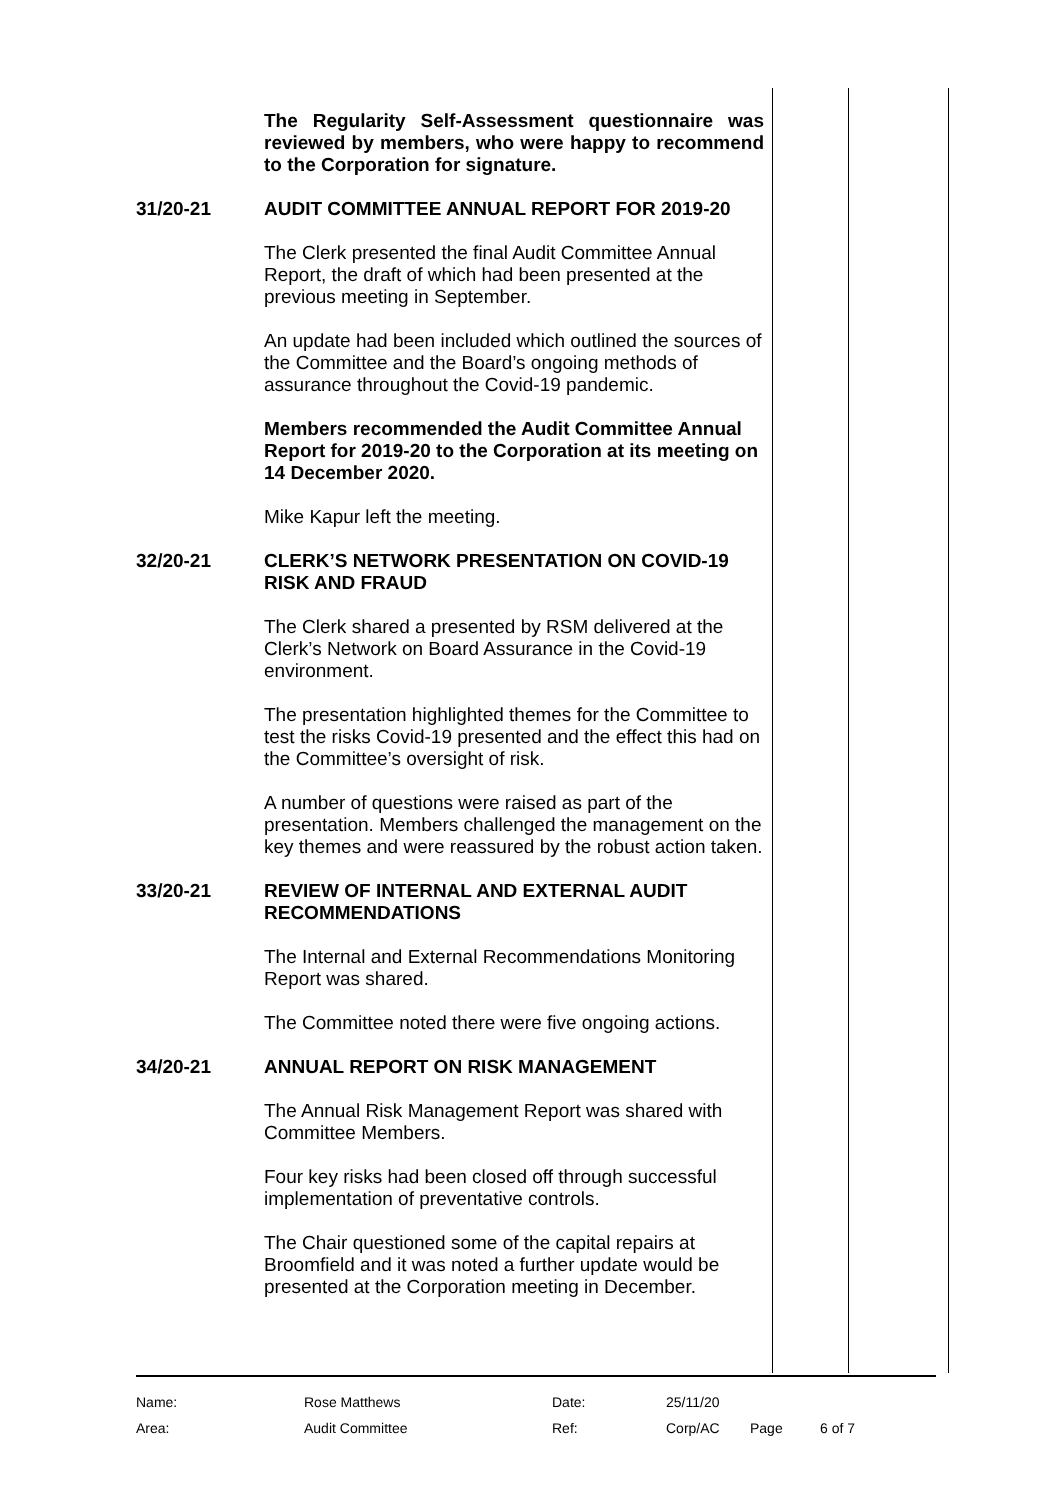The Regularity Self-Assessment questionnaire was reviewed by members, who were happy to recommend to the Corporation for signature.
31/20-21
AUDIT COMMITTEE ANNUAL REPORT FOR 2019-20
The Clerk presented the final Audit Committee Annual Report, the draft of which had been presented at the previous meeting in September.
An update had been included which outlined the sources of the Committee and the Board’s ongoing methods of assurance throughout the Covid-19 pandemic.
Members recommended the Audit Committee Annual Report for 2019-20 to the Corporation at its meeting on 14 December 2020.
Mike Kapur left the meeting.
32/20-21
CLERK’S NETWORK PRESENTATION ON COVID-19 RISK AND FRAUD
The Clerk shared a presented by RSM delivered at the Clerk’s Network on Board Assurance in the Covid-19 environment.
The presentation highlighted themes for the Committee to test the risks Covid-19 presented and the effect this had on the Committee’s oversight of risk.
A number of questions were raised as part of the presentation. Members challenged the management on the key themes and were reassured by the robust action taken.
33/20-21
REVIEW OF INTERNAL AND EXTERNAL AUDIT RECOMMENDATIONS
The Internal and External Recommendations Monitoring Report was shared.
The Committee noted there were five ongoing actions.
34/20-21
ANNUAL REPORT ON RISK MANAGEMENT
The Annual Risk Management Report was shared with Committee Members.
Four key risks had been closed off through successful implementation of preventative controls.
The Chair questioned some of the capital repairs at Broomfield and it was noted a further update would be presented at the Corporation meeting in December.
| Name: | Rose Matthews | Date: | 25/11/20 | | |
| Area: | Audit Committee | Ref: | Corp/AC | Page | 6 of 7 |